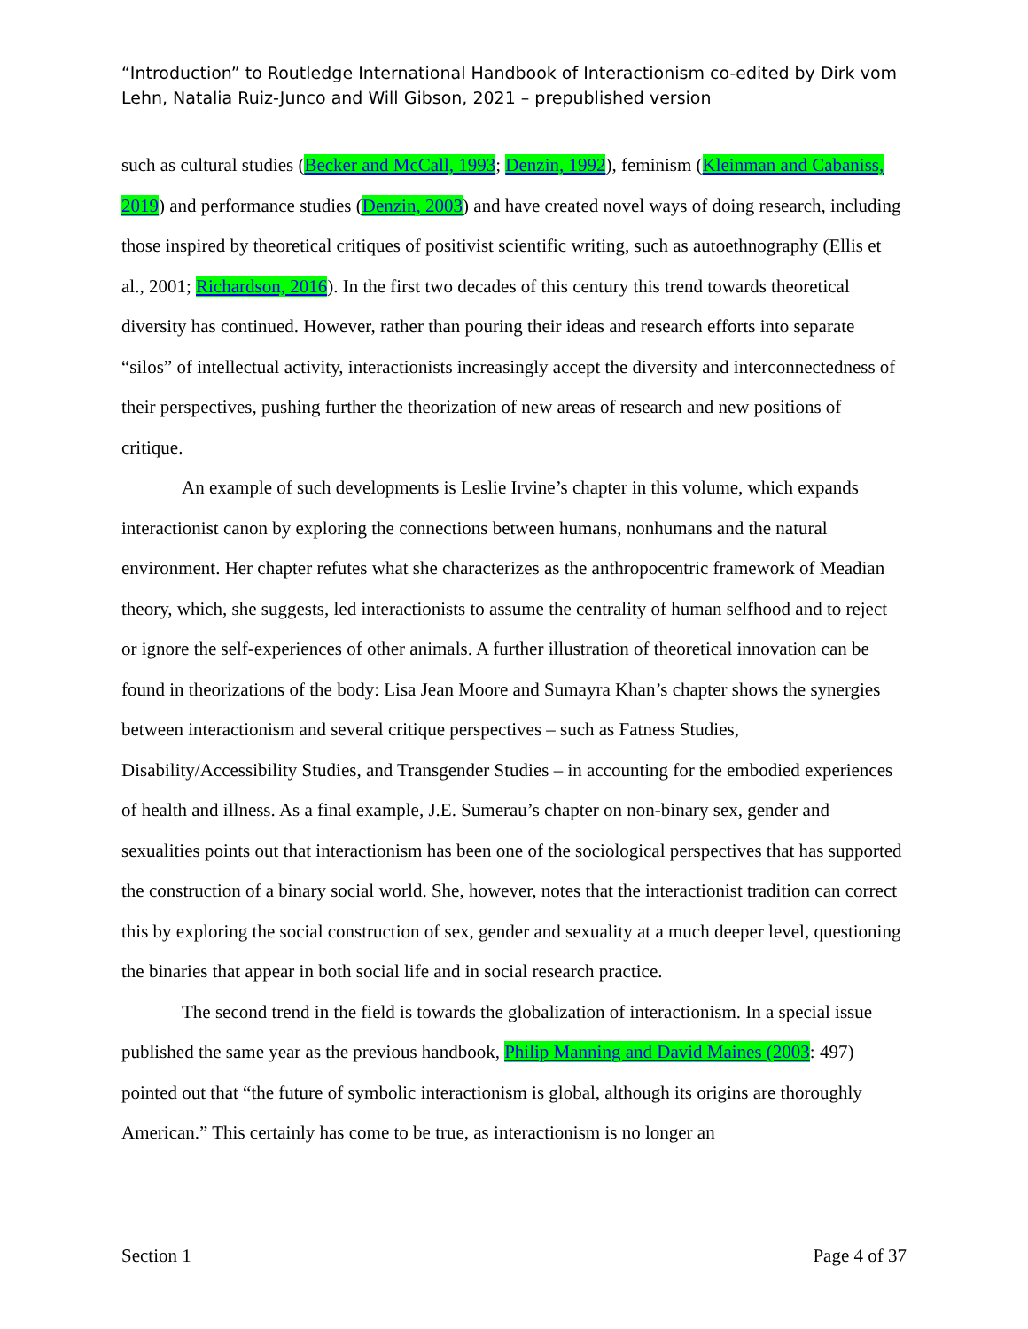“Introduction” to Routledge International Handbook of Interactionism co-edited by Dirk vom Lehn, Natalia Ruiz-Junco and Will Gibson, 2021 – prepublished version
such as cultural studies (Becker and McCall, 1993; Denzin, 1992), feminism (Kleinman and Cabaniss, 2019) and performance studies (Denzin, 2003) and have created novel ways of doing research, including those inspired by theoretical critiques of positivist scientific writing, such as autoethnography (Ellis et al., 2001; Richardson, 2016). In the first two decades of this century this trend towards theoretical diversity has continued. However, rather than pouring their ideas and research efforts into separate “silos” of intellectual activity, interactionists increasingly accept the diversity and interconnectedness of their perspectives, pushing further the theorization of new areas of research and new positions of critique.
An example of such developments is Leslie Irvine’s chapter in this volume, which expands interactionist canon by exploring the connections between humans, nonhumans and the natural environment. Her chapter refutes what she characterizes as the anthropocentric framework of Meadian theory, which, she suggests, led interactionists to assume the centrality of human selfhood and to reject or ignore the self-experiences of other animals. A further illustration of theoretical innovation can be found in theorizations of the body: Lisa Jean Moore and Sumayra Khan’s chapter shows the synergies between interactionism and several critique perspectives – such as Fatness Studies, Disability/Accessibility Studies, and Transgender Studies – in accounting for the embodied experiences of health and illness. As a final example, J.E. Sumerau’s chapter on non-binary sex, gender and sexualities points out that interactionism has been one of the sociological perspectives that has supported the construction of a binary social world. She, however, notes that the interactionist tradition can correct this by exploring the social construction of sex, gender and sexuality at a much deeper level, questioning the binaries that appear in both social life and in social research practice.
The second trend in the field is towards the globalization of interactionism. In a special issue published the same year as the previous handbook, Philip Manning and David Maines (2003: 497) pointed out that “the future of symbolic interactionism is global, although its origins are thoroughly American.” This certainly has come to be true, as interactionism is no longer an
Section 1 Page 4 of 37